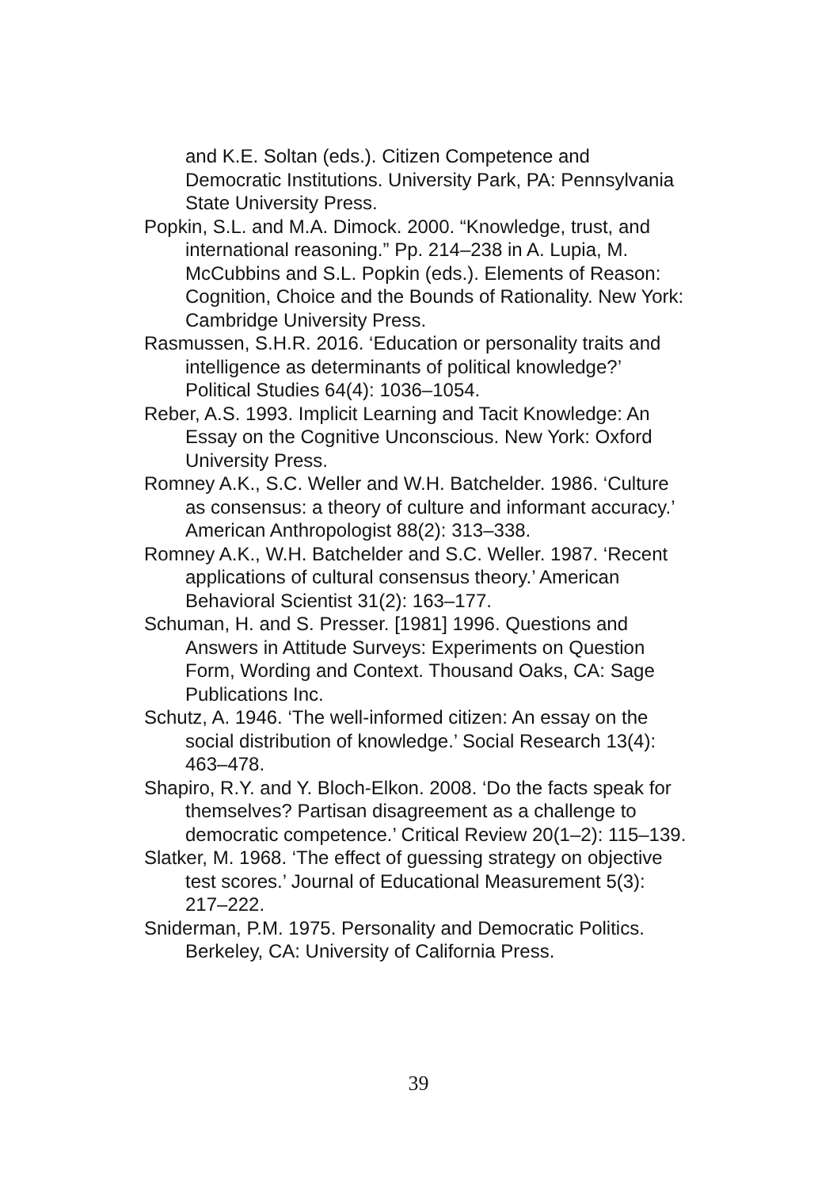and K.E. Soltan (eds.). Citizen Competence and Democratic Institutions. University Park, PA: Pennsylvania State University Press.
Popkin, S.L. and M.A. Dimock. 2000. “Knowledge, trust, and international reasoning.” Pp. 214–238 in A. Lupia, M. McCubbins and S.L. Popkin (eds.). Elements of Reason: Cognition, Choice and the Bounds of Rationality. New York: Cambridge University Press.
Rasmussen, S.H.R. 2016. ‘Education or personality traits and intelligence as determinants of political knowledge?’ Political Studies 64(4): 1036–1054.
Reber, A.S. 1993. Implicit Learning and Tacit Knowledge: An Essay on the Cognitive Unconscious. New York: Oxford University Press.
Romney A.K., S.C. Weller and W.H. Batchelder. 1986. ‘Culture as consensus: a theory of culture and informant accuracy.’ American Anthropologist 88(2): 313–338.
Romney A.K., W.H. Batchelder and S.C. Weller. 1987. ‘Recent applications of cultural consensus theory.’ American Behavioral Scientist 31(2): 163–177.
Schuman, H. and S. Presser. [1981] 1996. Questions and Answers in Attitude Surveys: Experiments on Question Form, Wording and Context. Thousand Oaks, CA: Sage Publications Inc.
Schutz, A. 1946. ‘The well-informed citizen: An essay on the social distribution of knowledge.’ Social Research 13(4): 463–478.
Shapiro, R.Y. and Y. Bloch-Elkon. 2008. ‘Do the facts speak for themselves? Partisan disagreement as a challenge to democratic competence.’ Critical Review 20(1–2): 115–139.
Slatker, M. 1968. ‘The effect of guessing strategy on objective test scores.’ Journal of Educational Measurement 5(3): 217–222.
Sniderman, P.M. 1975. Personality and Democratic Politics. Berkeley, CA: University of California Press.
39